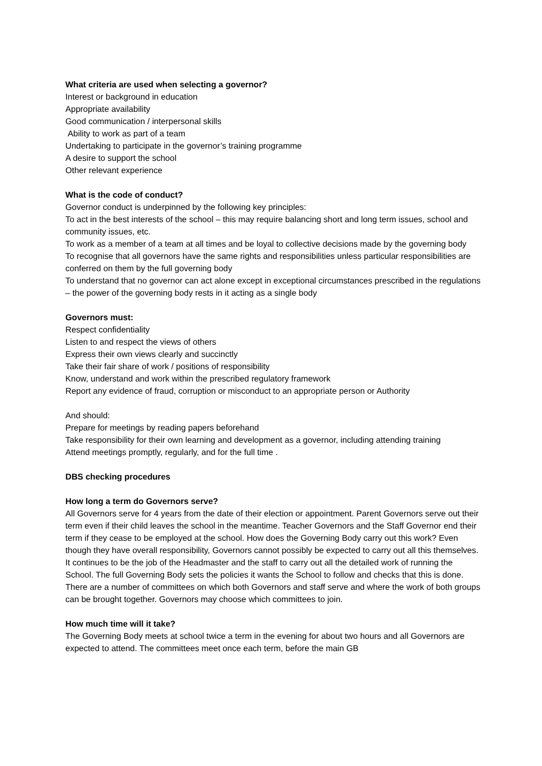What criteria are used when selecting a governor?
Interest or background in education
Appropriate availability
Good communication / interpersonal skills
Ability to work as part of a team
Undertaking to participate in the governor’s training programme
A desire to support the school
Other relevant experience
What is the code of conduct?
Governor conduct is underpinned by the following key principles:
To act in the best interests of the school – this may require balancing short and long term issues, school and community issues, etc.
To work as a member of a team at all times and be loyal to collective decisions made by the governing body
To recognise that all governors have the same rights and responsibilities unless particular responsibilities are conferred on them by the full governing body
To understand that no governor can act alone except in exceptional circumstances prescribed in the regulations – the power of the governing body rests in it acting as a single body
Governors must:
Respect confidentiality
Listen to and respect the views of others
Express their own views clearly and succinctly
Take their fair share of work / positions of responsibility
Know, understand and work within the prescribed regulatory framework
Report any evidence of fraud, corruption or misconduct to an appropriate person or Authority
And should:
Prepare for meetings by reading papers beforehand
Take responsibility for their own learning and development as a governor, including attending training
Attend meetings promptly, regularly, and for the full time .
DBS checking procedures
How long a term do Governors serve?
All Governors serve for 4 years from the date of their election or appointment. Parent Governors serve out their term even if their child leaves the school in the meantime. Teacher Governors and the Staff Governor end their term if they cease to be employed at the school. How does the Governing Body carry out this work? Even though they have overall responsibility, Governors cannot possibly be expected to carry out all this themselves. It continues to be the job of the Headmaster and the staff to carry out all the detailed work of running the School. The full Governing Body sets the policies it wants the School to follow and checks that this is done. There are a number of committees on which both Governors and staff serve and where the work of both groups can be brought together. Governors may choose which committees to join.
How much time will it take?
The Governing Body meets at school twice a term in the evening for about two hours and all Governors are expected to attend. The committees meet once each term, before the main GB